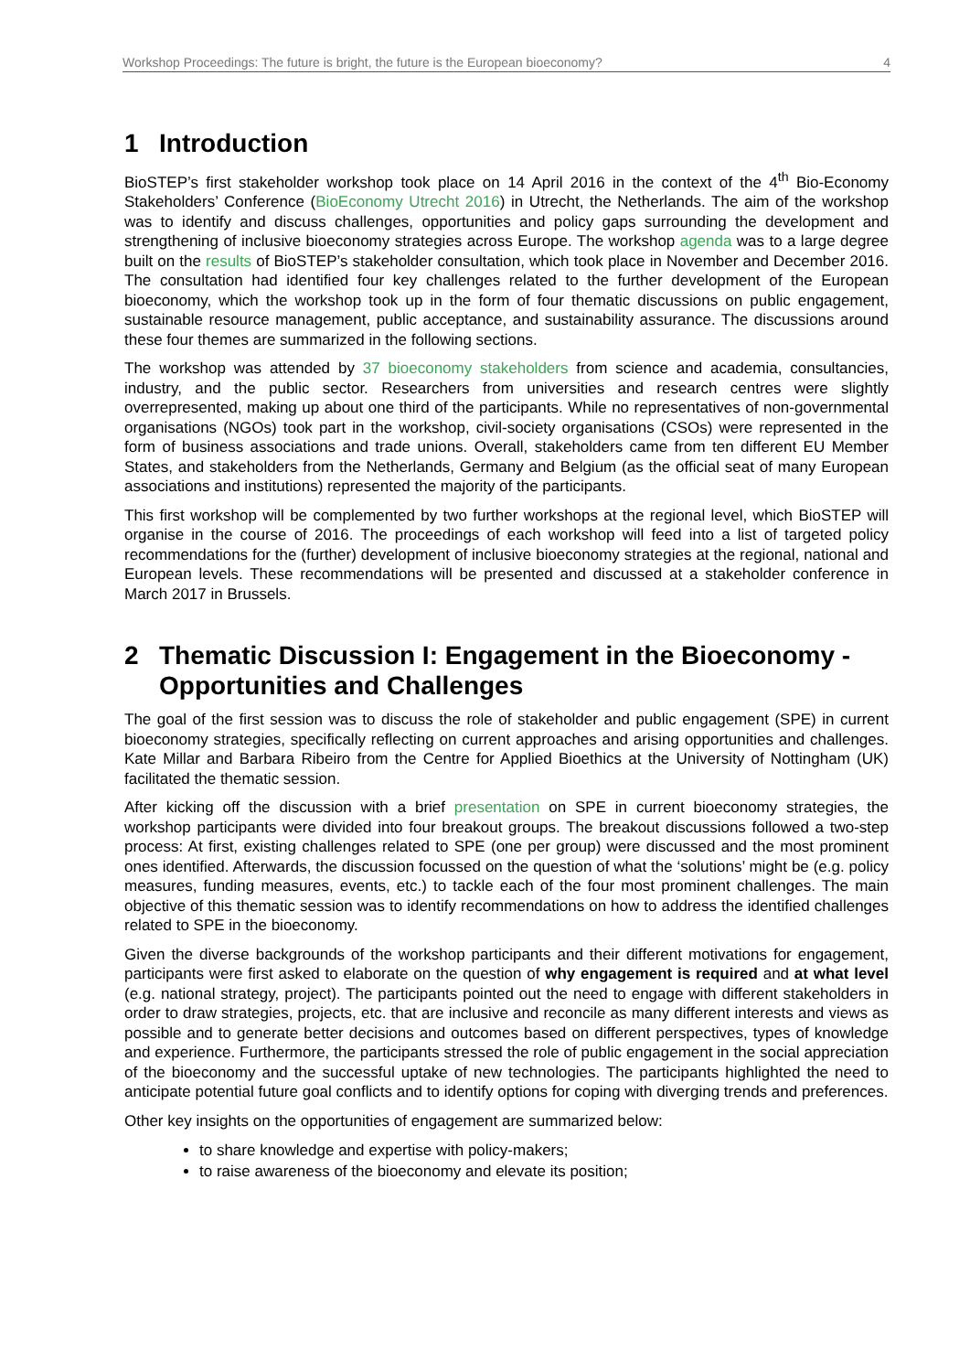Workshop Proceedings: The future is bright, the future is the European bioeconomy? 4
1 Introduction
BioSTEP’s first stakeholder workshop took place on 14 April 2016 in the context of the 4<sup>th</sup> Bio-Economy Stakeholders’ Conference (BioEconomy Utrecht 2016) in Utrecht, the Netherlands. The aim of the workshop was to identify and discuss challenges, opportunities and policy gaps surrounding the development and strengthening of inclusive bioeconomy strategies across Europe. The workshop agenda was to a large degree built on the results of BioSTEP’s stakeholder consultation, which took place in November and December 2016. The consultation had identified four key challenges related to the further development of the European bioeconomy, which the workshop took up in the form of four thematic discussions on public engagement, sustainable resource management, public acceptance, and sustainability assurance. The discussions around these four themes are summarized in the following sections.
The workshop was attended by 37 bioeconomy stakeholders from science and academia, consultancies, industry, and the public sector. Researchers from universities and research centres were slightly overrepresented, making up about one third of the participants. While no representatives of non-governmental organisations (NGOs) took part in the workshop, civil-society organisations (CSOs) were represented in the form of business associations and trade unions. Overall, stakeholders came from ten different EU Member States, and stakeholders from the Netherlands, Germany and Belgium (as the official seat of many European associations and institutions) represented the majority of the participants.
This first workshop will be complemented by two further workshops at the regional level, which BioSTEP will organise in the course of 2016. The proceedings of each workshop will feed into a list of targeted policy recommendations for the (further) development of inclusive bioeconomy strategies at the regional, national and European levels. These recommendations will be presented and discussed at a stakeholder conference in March 2017 in Brussels.
2 Thematic Discussion I: Engagement in the Bioeconomy - Opportunities and Challenges
The goal of the first session was to discuss the role of stakeholder and public engagement (SPE) in current bioeconomy strategies, specifically reflecting on current approaches and arising opportunities and challenges. Kate Millar and Barbara Ribeiro from the Centre for Applied Bioethics at the University of Nottingham (UK) facilitated the thematic session.
After kicking off the discussion with a brief presentation on SPE in current bioeconomy strategies, the workshop participants were divided into four breakout groups. The breakout discussions followed a two-step process: At first, existing challenges related to SPE (one per group) were discussed and the most prominent ones identified. Afterwards, the discussion focussed on the question of what the ‘solutions’ might be (e.g. policy measures, funding measures, events, etc.) to tackle each of the four most prominent challenges. The main objective of this thematic session was to identify recommendations on how to address the identified challenges related to SPE in the bioeconomy.
Given the diverse backgrounds of the workshop participants and their different motivations for engagement, participants were first asked to elaborate on the question of why engagement is required and at what level (e.g. national strategy, project). The participants pointed out the need to engage with different stakeholders in order to draw strategies, projects, etc. that are inclusive and reconcile as many different interests and views as possible and to generate better decisions and outcomes based on different perspectives, types of knowledge and experience. Furthermore, the participants stressed the role of public engagement in the social appreciation of the bioeconomy and the successful uptake of new technologies. The participants highlighted the need to anticipate potential future goal conflicts and to identify options for coping with diverging trends and preferences.
Other key insights on the opportunities of engagement are summarized below:
to share knowledge and expertise with policy-makers;
to raise awareness of the bioeconomy and elevate its position;